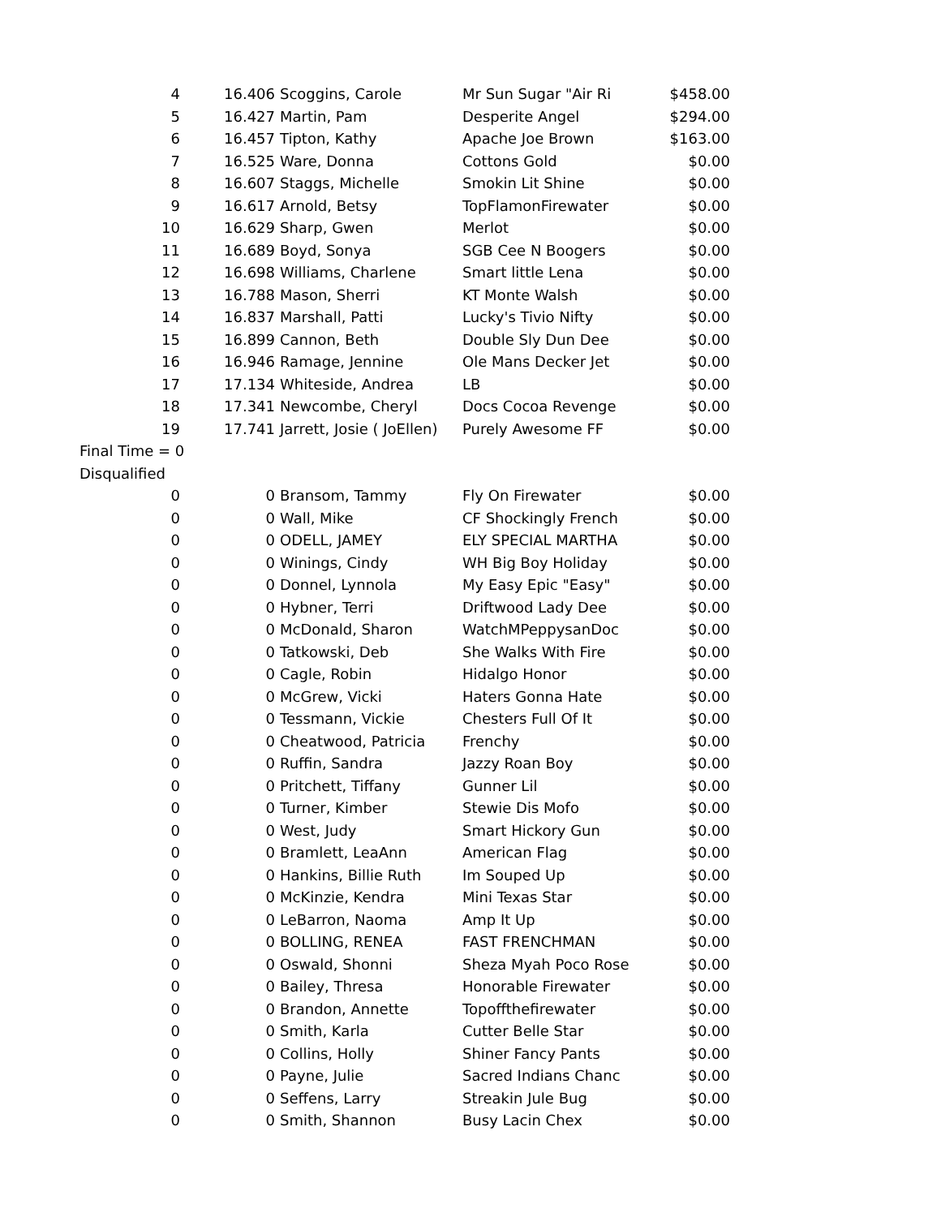| 4 | 16.406 | Scoggins, Carole | Mr Sun Sugar "Air Ri | $458.00 |
| 5 | 16.427 | Martin, Pam | Desperite Angel | $294.00 |
| 6 | 16.457 | Tipton, Kathy | Apache Joe Brown | $163.00 |
| 7 | 16.525 | Ware, Donna | Cottons Gold | $0.00 |
| 8 | 16.607 | Staggs, Michelle | Smokin Lit Shine | $0.00 |
| 9 | 16.617 | Arnold, Betsy | TopFlamonFirewater | $0.00 |
| 10 | 16.629 | Sharp, Gwen | Merlot | $0.00 |
| 11 | 16.689 | Boyd, Sonya | SGB Cee N Boogers | $0.00 |
| 12 | 16.698 | Williams, Charlene | Smart little Lena | $0.00 |
| 13 | 16.788 | Mason, Sherri | KT Monte Walsh | $0.00 |
| 14 | 16.837 | Marshall, Patti | Lucky's Tivio Nifty | $0.00 |
| 15 | 16.899 | Cannon, Beth | Double Sly Dun Dee | $0.00 |
| 16 | 16.946 | Ramage, Jennine | Ole Mans Decker Jet | $0.00 |
| 17 | 17.134 | Whiteside, Andrea | LB | $0.00 |
| 18 | 17.341 | Newcombe, Cheryl | Docs Cocoa Revenge | $0.00 |
| 19 | 17.741 | Jarrett, Josie ( JoEllen) | Purely Awesome FF | $0.00 |
| Final Time = 0 | | | | |
| Disqualified | | | | |
| 0 | 0 | Bransom, Tammy | Fly On Firewater | $0.00 |
| 0 | 0 | Wall, Mike | CF Shockingly French | $0.00 |
| 0 | 0 | ODELL, JAMEY | ELY SPECIAL MARTHA | $0.00 |
| 0 | 0 | Winings, Cindy | WH Big Boy Holiday | $0.00 |
| 0 | 0 | Donnel, Lynnola | My Easy Epic "Easy" | $0.00 |
| 0 | 0 | Hybner, Terri | Driftwood Lady Dee | $0.00 |
| 0 | 0 | McDonald, Sharon | WatchMPeppysanDoc | $0.00 |
| 0 | 0 | Tatkowski, Deb | She Walks With Fire | $0.00 |
| 0 | 0 | Cagle, Robin | Hidalgo Honor | $0.00 |
| 0 | 0 | McGrew, Vicki | Haters Gonna Hate | $0.00 |
| 0 | 0 | Tessmann, Vickie | Chesters Full Of It | $0.00 |
| 0 | 0 | Cheatwood, Patricia | Frenchy | $0.00 |
| 0 | 0 | Ruffin, Sandra | Jazzy Roan Boy | $0.00 |
| 0 | 0 | Pritchett, Tiffany | Gunner Lil | $0.00 |
| 0 | 0 | Turner, Kimber | Stewie Dis Mofo | $0.00 |
| 0 | 0 | West, Judy | Smart Hickory Gun | $0.00 |
| 0 | 0 | Bramlett, LeaAnn | American Flag | $0.00 |
| 0 | 0 | Hankins, Billie Ruth | Im Souped Up | $0.00 |
| 0 | 0 | McKinzie, Kendra | Mini Texas Star | $0.00 |
| 0 | 0 | LeBarron, Naoma | Amp It Up | $0.00 |
| 0 | 0 | BOLLING, RENEA | FAST FRENCHMAN | $0.00 |
| 0 | 0 | Oswald, Shonni | Sheza Myah Poco Rose | $0.00 |
| 0 | 0 | Bailey, Thresa | Honorable Firewater | $0.00 |
| 0 | 0 | Brandon, Annette | Topoffthefirewater | $0.00 |
| 0 | 0 | Smith, Karla | Cutter Belle Star | $0.00 |
| 0 | 0 | Collins, Holly | Shiner Fancy Pants | $0.00 |
| 0 | 0 | Payne, Julie | Sacred Indians Chanc | $0.00 |
| 0 | 0 | Seffens, Larry | Streakin Jule Bug | $0.00 |
| 0 | 0 | Smith, Shannon | Busy Lacin Chex | $0.00 |